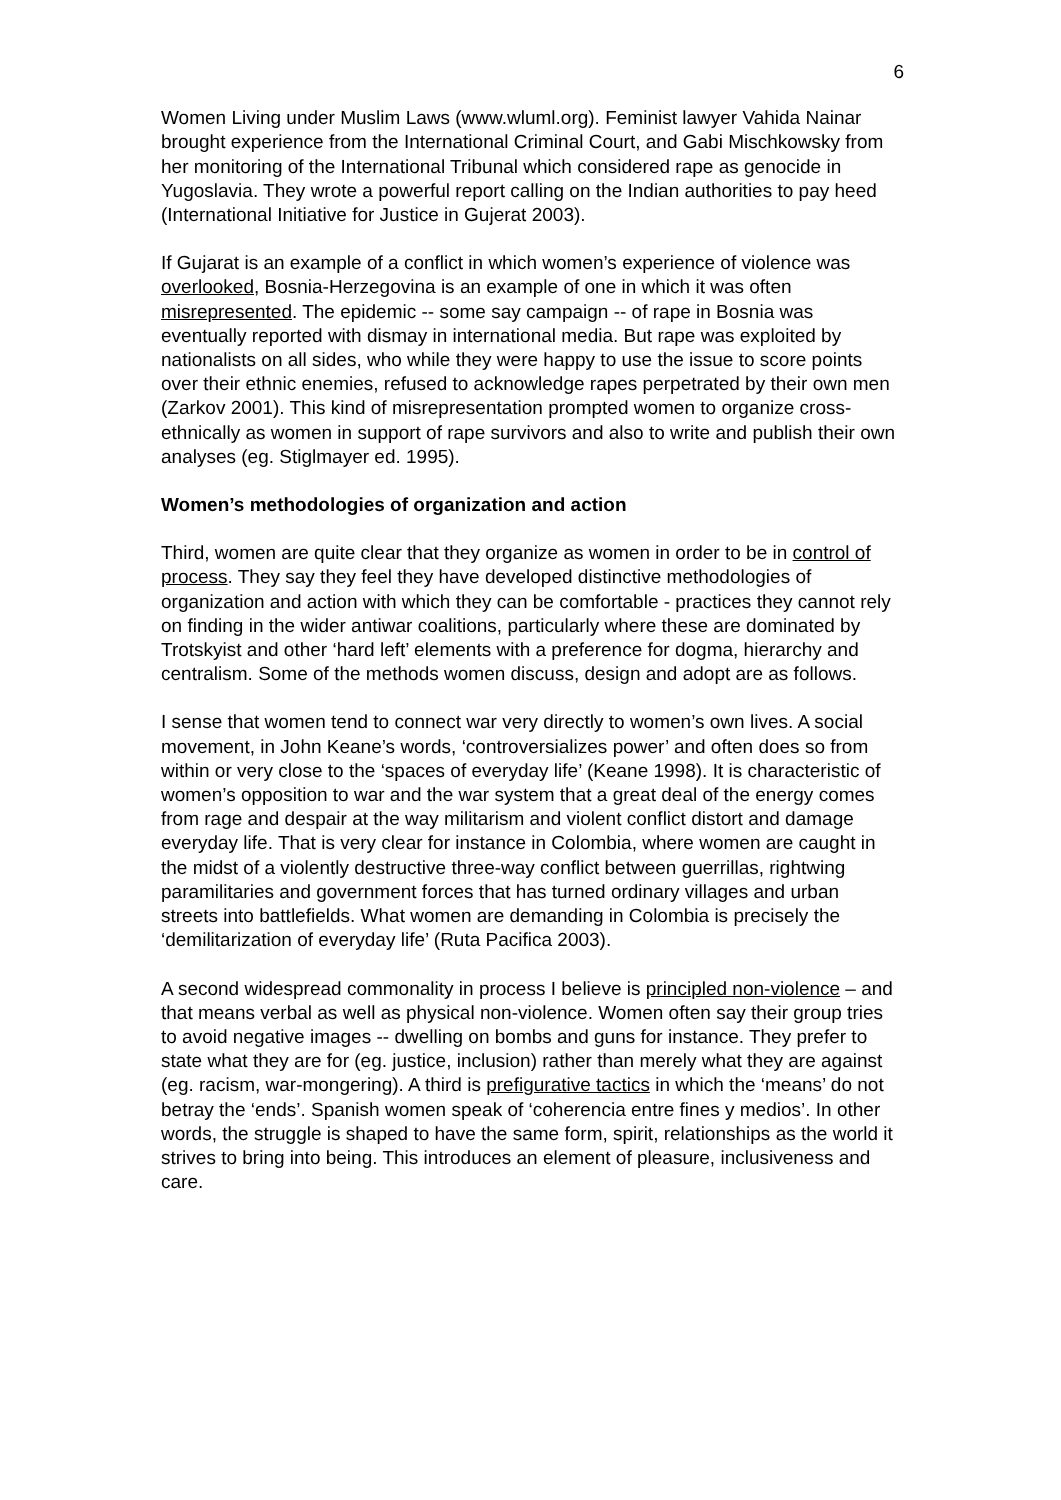6
Women Living under Muslim Laws (www.wluml.org). Feminist lawyer Vahida Nainar brought experience from the International Criminal Court, and Gabi Mischkowsky from her monitoring of the International Tribunal which considered rape as genocide in Yugoslavia. They wrote a powerful report calling on the Indian authorities to pay heed (International Initiative for Justice in Gujerat 2003).
If Gujarat is an example of a conflict in which women’s experience of violence was overlooked, Bosnia-Herzegovina is an example of one in which it was often misrepresented. The epidemic -- some say campaign -- of rape in Bosnia was eventually reported with dismay in international media. But rape was exploited by nationalists on all sides, who while they were happy to use the issue to score points over their ethnic enemies, refused to acknowledge rapes perpetrated by their own men (Zarkov 2001). This kind of misrepresentation prompted women to organize cross-ethnically as women in support of rape survivors and also to write and publish their own analyses (eg. Stiglmayer ed. 1995).
Women’s methodologies of organization and action
Third, women are quite clear that they organize as women in order to be in control of process. They say they feel they have developed distinctive methodologies of organization and action with which they can be comfortable - practices they cannot rely on finding in the wider antiwar coalitions, particularly where these are dominated by Trotskyist and other ‘hard left’ elements with a preference for dogma, hierarchy and centralism. Some of the methods women discuss, design and adopt are as follows.
I sense that women tend to connect war very directly to women’s own lives. A social movement, in John Keane’s words, ‘controversializes power’ and often does so from within or very close to the ‘spaces of everyday life’ (Keane 1998). It is characteristic of women’s opposition to war and the war system that a great deal of the energy comes from rage and despair at the way militarism and violent conflict distort and damage everyday life. That is very clear for instance in Colombia, where women are caught in the midst of a violently destructive three-way conflict between guerrillas, rightwing paramilitaries and government forces that has turned ordinary villages and urban streets into battlefields. What women are demanding in Colombia is precisely the ‘demilitarization of everyday life’ (Ruta Pacifica 2003).
A second widespread commonality in process I believe is principled non-violence – and that means verbal as well as physical non-violence. Women often say their group tries to avoid negative images -- dwelling on bombs and guns for instance. They prefer to state what they are for (eg. justice, inclusion) rather than merely what they are against (eg. racism, war-mongering). A third is prefigurative tactics in which the ‘means’ do not betray the ‘ends’. Spanish women speak of ‘coherencia entre fines y medios’. In other words, the struggle is shaped to have the same form, spirit, relationships as the world it strives to bring into being. This introduces an element of pleasure, inclusiveness and care.